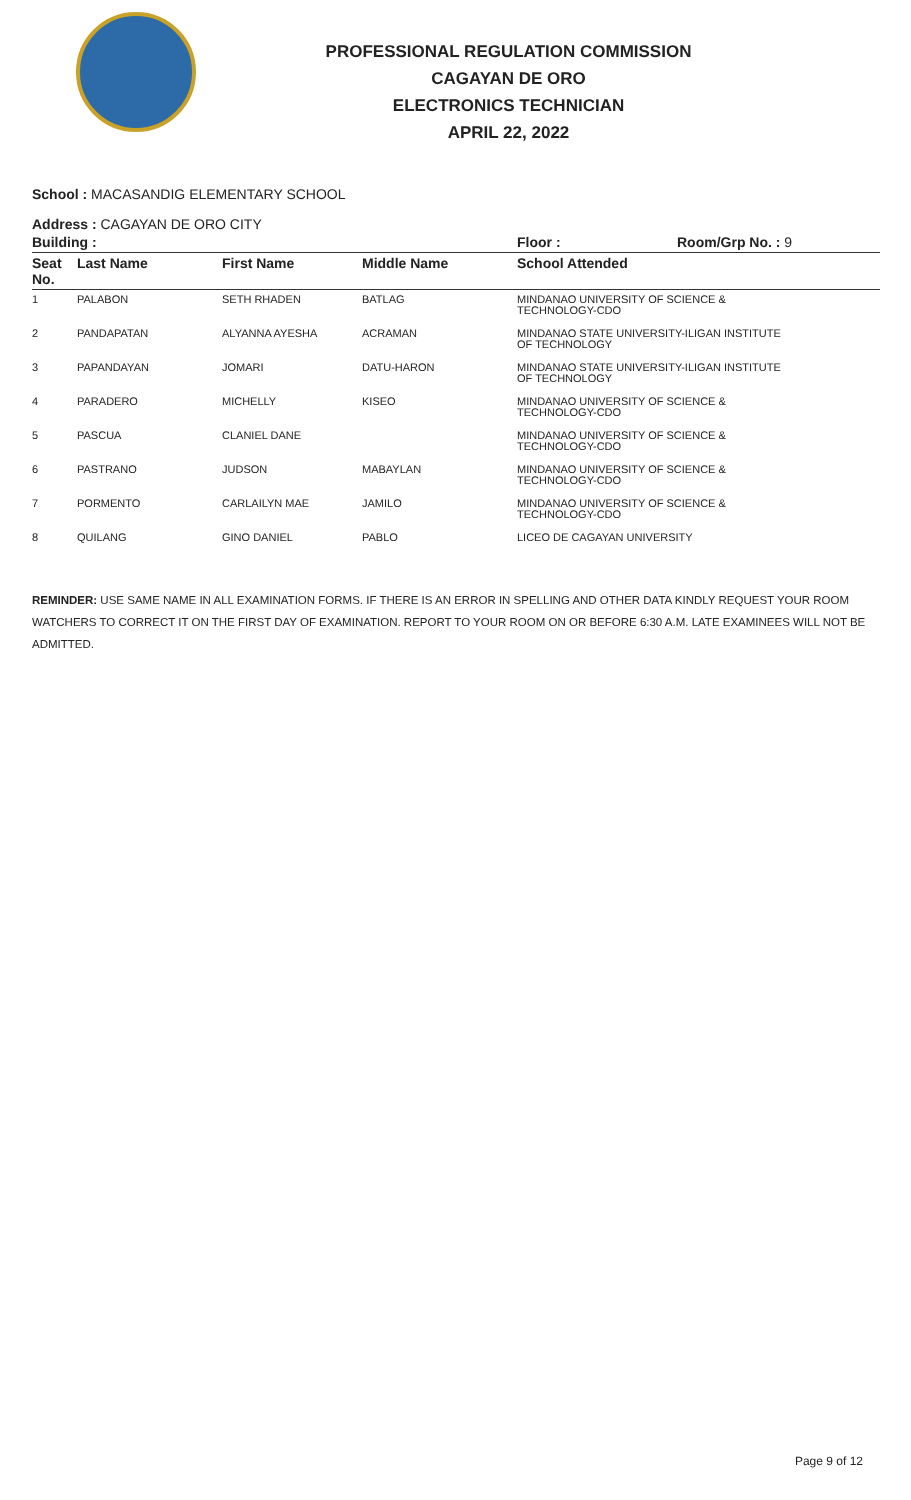PROFESSIONAL REGULATION COMMISSION
CAGAYAN DE ORO
ELECTRONICS TECHNICIAN
APRIL 22, 2022
School : MACASANDIG ELEMENTARY SCHOOL
Address : CAGAYAN DE ORO CITY
| Building : | | | | Floor : Room/Grp No. : 9 |
| --- | --- | --- | --- | --- |
| Seat No. | Last Name | First Name | Middle Name | School Attended |
| 1 | PALABON | SETH RHADEN | BATLAG | MINDANAO UNIVERSITY OF SCIENCE & TECHNOLOGY-CDO |
| 2 | PANDAPATAN | ALYANNA AYESHA | ACRAMAN | MINDANAO STATE UNIVERSITY-ILIGAN INSTITUTE OF TECHNOLOGY |
| 3 | PAPANDAYAN | JOMARI | DATU-HARON | MINDANAO STATE UNIVERSITY-ILIGAN INSTITUTE OF TECHNOLOGY |
| 4 | PARADERO | MICHELLY | KISEO | MINDANAO UNIVERSITY OF SCIENCE & TECHNOLOGY-CDO |
| 5 | PASCUA | CLANIEL DANE | | MINDANAO UNIVERSITY OF SCIENCE & TECHNOLOGY-CDO |
| 6 | PASTRANO | JUDSON | MABAYLAN | MINDANAO UNIVERSITY OF SCIENCE & TECHNOLOGY-CDO |
| 7 | PORMENTO | CARLAILYN MAE | JAMILO | MINDANAO UNIVERSITY OF SCIENCE & TECHNOLOGY-CDO |
| 8 | QUILANG | GINO DANIEL | PABLO | LICEO DE CAGAYAN UNIVERSITY |
REMINDER: USE SAME NAME IN ALL EXAMINATION FORMS. IF THERE IS AN ERROR IN SPELLING AND OTHER DATA KINDLY REQUEST YOUR ROOM WATCHERS TO CORRECT IT ON THE FIRST DAY OF EXAMINATION. REPORT TO YOUR ROOM ON OR BEFORE 6:30 A.M. LATE EXAMINEES WILL NOT BE ADMITTED.
Page 9 of 12